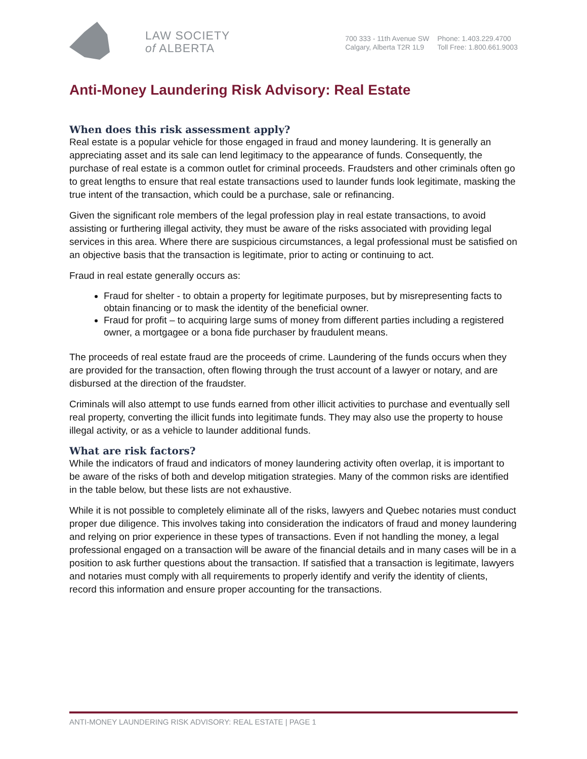LAW SOCIETY
of ALBERTA
700 333 - 11th Avenue SW
Calgary, Alberta T2R 1L9
Phone: 1.403.229.4700
Toll Free: 1.800.661.9003
Anti-Money Laundering Risk Advisory: Real Estate
When does this risk assessment apply?
Real estate is a popular vehicle for those engaged in fraud and money laundering. It is generally an appreciating asset and its sale can lend legitimacy to the appearance of funds. Consequently, the purchase of real estate is a common outlet for criminal proceeds. Fraudsters and other criminals often go to great lengths to ensure that real estate transactions used to launder funds look legitimate, masking the true intent of the transaction, which could be a purchase, sale or refinancing.
Given the significant role members of the legal profession play in real estate transactions, to avoid assisting or furthering illegal activity, they must be aware of the risks associated with providing legal services in this area. Where there are suspicious circumstances, a legal professional must be satisfied on an objective basis that the transaction is legitimate, prior to acting or continuing to act.
Fraud in real estate generally occurs as:
Fraud for shelter - to obtain a property for legitimate purposes, but by misrepresenting facts to obtain financing or to mask the identity of the beneficial owner.
Fraud for profit – to acquiring large sums of money from different parties including a registered owner, a mortgagee or a bona fide purchaser by fraudulent means.
The proceeds of real estate fraud are the proceeds of crime. Laundering of the funds occurs when they are provided for the transaction, often flowing through the trust account of a lawyer or notary, and are disbursed at the direction of the fraudster.
Criminals will also attempt to use funds earned from other illicit activities to purchase and eventually sell real property, converting the illicit funds into legitimate funds. They may also use the property to house illegal activity, or as a vehicle to launder additional funds.
What are risk factors?
While the indicators of fraud and indicators of money laundering activity often overlap, it is important to be aware of the risks of both and develop mitigation strategies. Many of the common risks are identified in the table below, but these lists are not exhaustive.
While it is not possible to completely eliminate all of the risks, lawyers and Quebec notaries must conduct proper due diligence. This involves taking into consideration the indicators of fraud and money laundering and relying on prior experience in these types of transactions. Even if not handling the money, a legal professional engaged on a transaction will be aware of the financial details and in many cases will be in a position to ask further questions about the transaction. If satisfied that a transaction is legitimate, lawyers and notaries must comply with all requirements to properly identify and verify the identity of clients, record this information and ensure proper accounting for the transactions.
ANTI-MONEY LAUNDERING RISK ADVISORY: REAL ESTATE | PAGE 1